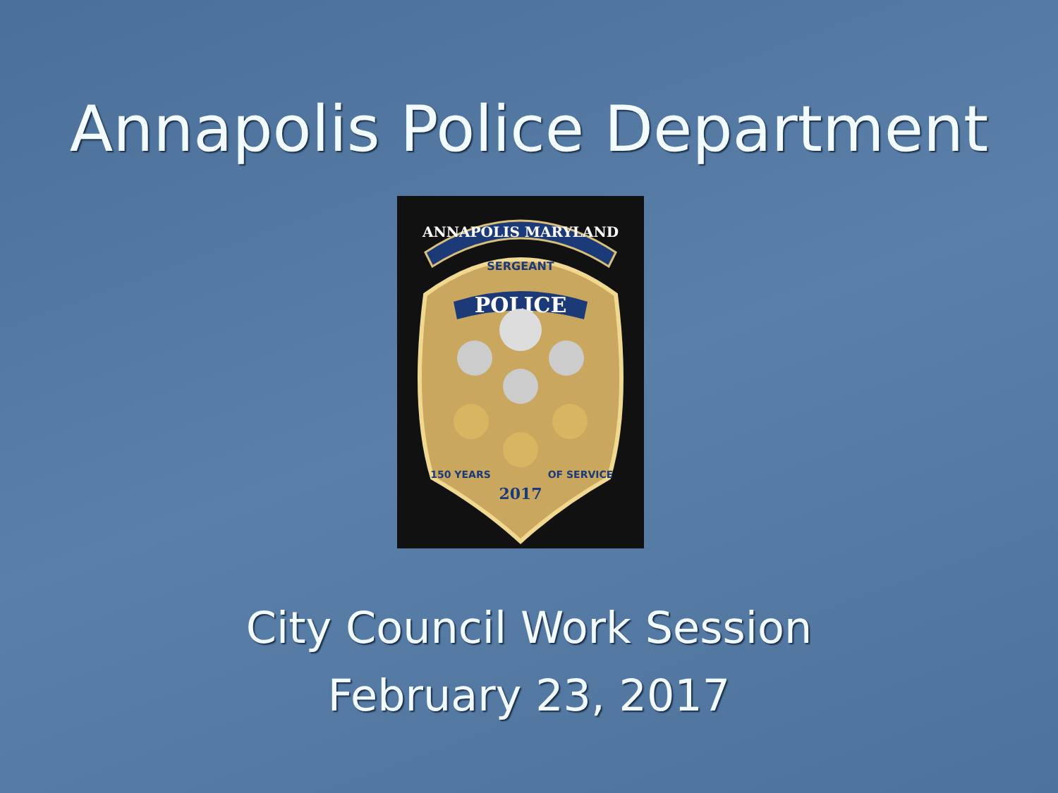Annapolis Police Department
ANNAPOLIS MARYLAND
SERGEANT
POLICE
2017
150 YEARS
OF SERVICE
City Council Work Session
February 23, 2017